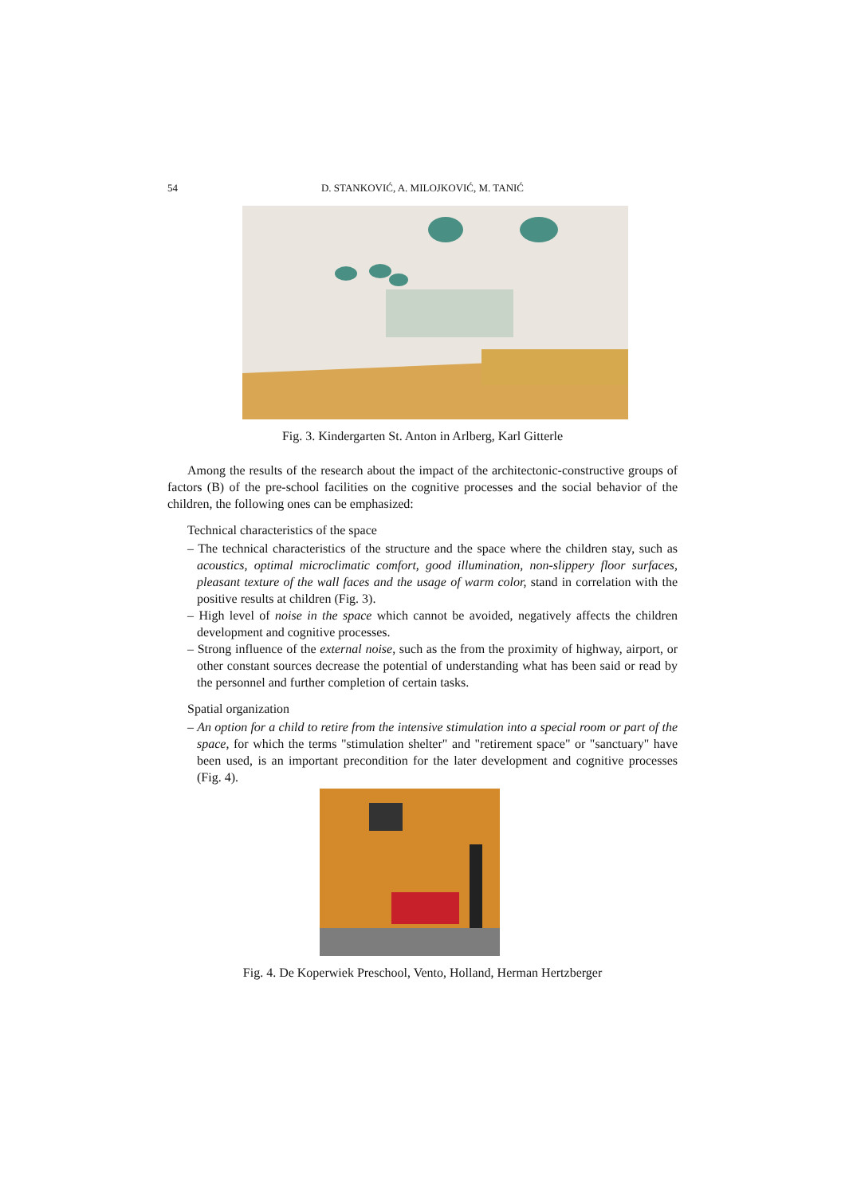54 D. STANKOVIĆ, A. MILOJKOVIĆ, M. TANIĆ
Fig. 3. Kindergarten St. Anton in Arlberg, Karl Gitterle
Among the results of the research about the impact of the architectonic-constructive groups of factors (B) of the pre-school facilities on the cognitive processes and the social behavior of the children, the following ones can be emphasized:
Technical characteristics of the space
– The technical characteristics of the structure and the space where the children stay, such as acoustics, optimal microclimatic comfort, good illumination, non-slippery floor surfaces, pleasant texture of the wall faces and the usage of warm color, stand in correlation with the positive results at children (Fig. 3).
– High level of noise in the space which cannot be avoided, negatively affects the children development and cognitive processes.
– Strong influence of the external noise, such as the from the proximity of highway, airport, or other constant sources decrease the potential of understanding what has been said or read by the personnel and further completion of certain tasks.
Spatial organization
– An option for a child to retire from the intensive stimulation into a special room or part of the space, for which the terms "stimulation shelter" and "retirement space" or "sanctuary" have been used, is an important precondition for the later development and cognitive processes (Fig. 4).
Fig. 4. De Koperwiek Preschool, Vento, Holland, Herman Hertzberger